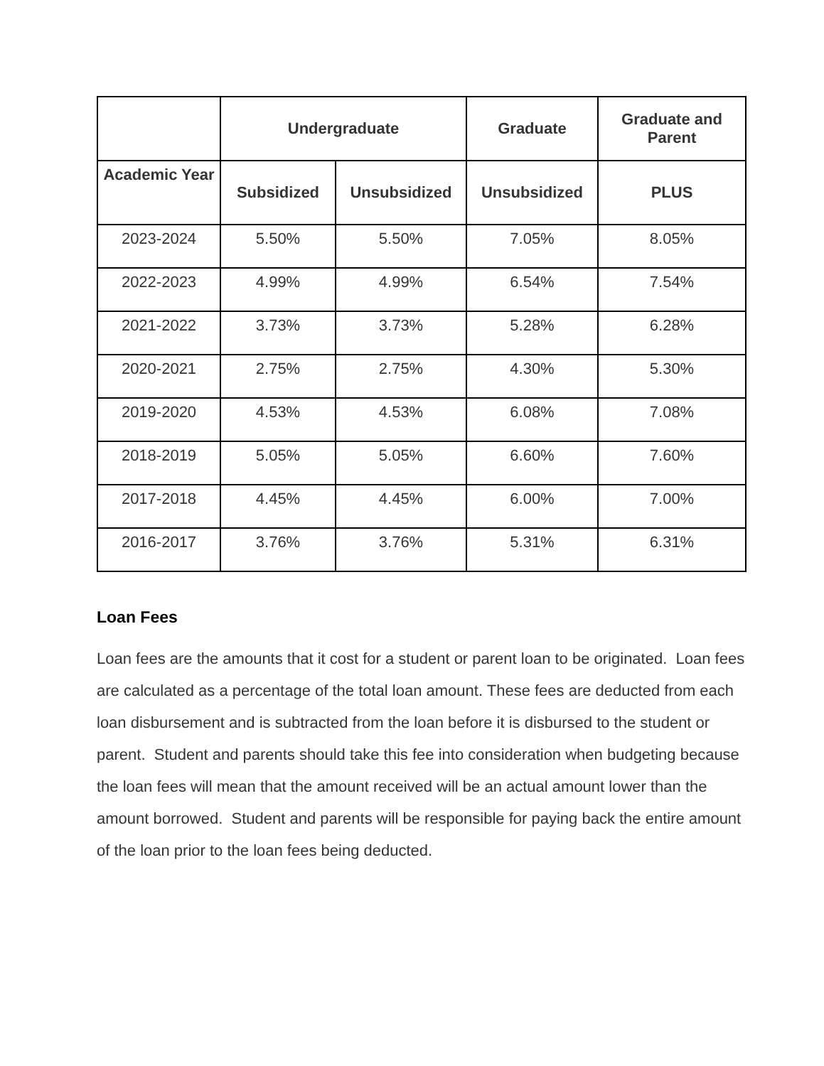| | Undergraduate | | Graduate | Graduate and Parent |
| --- | --- | --- | --- | --- |
| Academic Year | Subsidized | Unsubsidized | Unsubsidized | PLUS |
| 2023-2024 | 5.50% | 5.50% | 7.05% | 8.05% |
| 2022-2023 | 4.99% | 4.99% | 6.54% | 7.54% |
| 2021-2022 | 3.73% | 3.73% | 5.28% | 6.28% |
| 2020-2021 | 2.75% | 2.75% | 4.30% | 5.30% |
| 2019-2020 | 4.53% | 4.53% | 6.08% | 7.08% |
| 2018-2019 | 5.05% | 5.05% | 6.60% | 7.60% |
| 2017-2018 | 4.45% | 4.45% | 6.00% | 7.00% |
| 2016-2017 | 3.76% | 3.76% | 5.31% | 6.31% |
Loan Fees
Loan fees are the amounts that it cost for a student or parent loan to be originated. Loan fees are calculated as a percentage of the total loan amount. These fees are deducted from each loan disbursement and is subtracted from the loan before it is disbursed to the student or parent. Student and parents should take this fee into consideration when budgeting because the loan fees will mean that the amount received will be an actual amount lower than the amount borrowed. Student and parents will be responsible for paying back the entire amount of the loan prior to the loan fees being deducted.